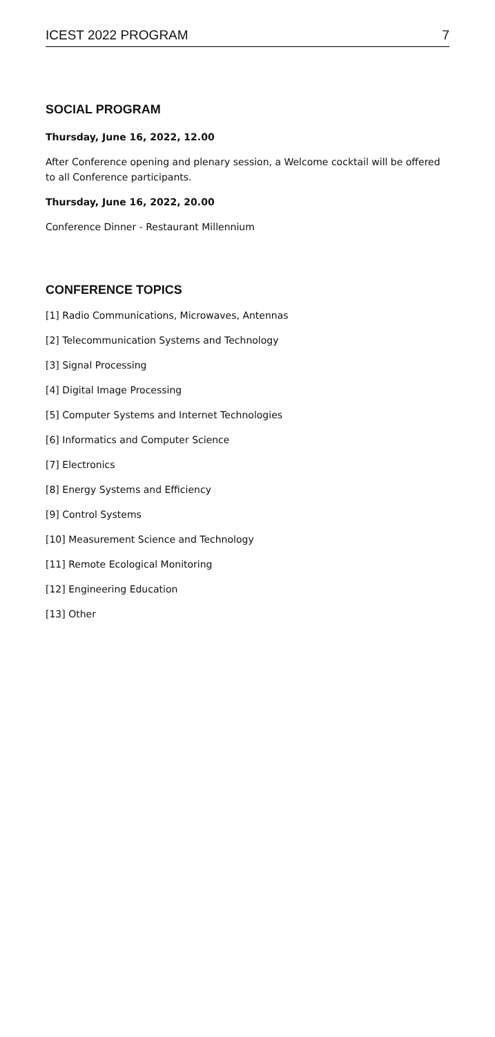ICEST 2022 PROGRAM 7
SOCIAL PROGRAM
Thursday, June 16, 2022, 12.00
After Conference opening and plenary session, a Welcome cocktail will be offered to all Conference participants.
Thursday, June 16, 2022, 20.00
Conference Dinner - Restaurant Millennium
CONFERENCE TOPICS
[1] Radio Communications, Microwaves, Antennas
[2] Telecommunication Systems and Technology
[3] Signal Processing
[4] Digital Image Processing
[5] Computer Systems and Internet Technologies
[6] Informatics and Computer Science
[7] Electronics
[8] Energy Systems and Efficiency
[9] Control Systems
[10] Measurement Science and Technology
[11] Remote Ecological Monitoring
[12] Engineering Education
[13] Other